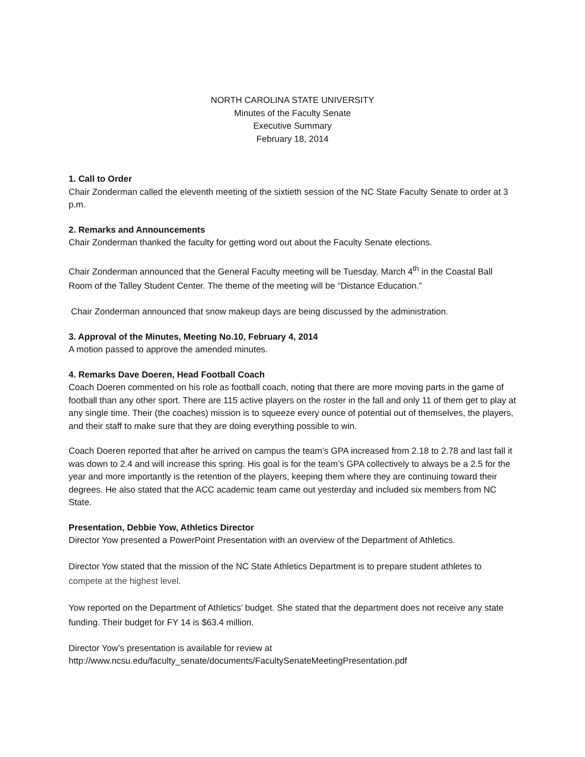NORTH CAROLINA STATE UNIVERSITY
Minutes of the Faculty Senate
Executive Summary
February 18, 2014
1. Call to Order
Chair Zonderman called the eleventh meeting of the sixtieth session of the NC State Faculty Senate to order at 3 p.m.
2. Remarks and Announcements
Chair Zonderman thanked the faculty for getting word out about the Faculty Senate elections.
Chair Zonderman announced that the General Faculty meeting will be Tuesday, March 4<sup>th</sup> in the Coastal Ball Room of the Talley Student Center. The theme of the meeting will be “Distance Education.”
Chair Zonderman announced that snow makeup days are being discussed by the administration.
3. Approval of the Minutes, Meeting No.10, February 4, 2014
A motion passed to approve the amended minutes.
4. Remarks Dave Doeren, Head Football Coach
Coach Doeren commented on his role as football coach, noting that there are more moving parts in the game of football than any other sport. There are 115 active players on the roster in the fall and only 11 of them get to play at any single time. Their (the coaches) mission is to squeeze every ounce of potential out of themselves, the players, and their staff to make sure that they are doing everything possible to win.
Coach Doeren reported that after he arrived on campus the team’s GPA increased from 2.18 to 2.78 and last fall it was down to 2.4 and will increase this spring. His goal is for the team’s GPA collectively to always be a 2.5 for the year and more importantly is the retention of the players, keeping them where they are continuing toward their degrees. He also stated that the ACC academic team came out yesterday and included six members from NC State.
Presentation, Debbie Yow, Athletics Director
Director Yow presented a PowerPoint Presentation with an overview of the Department of Athletics.
Director Yow stated that the mission of the NC State Athletics Department is to prepare student athletes to compete at the highest level.
Yow reported on the Department of Athletics’ budget. She stated that the department does not receive any state funding. Their budget for FY 14 is $63.4 million.
Director Yow’s presentation is available for review at
http://www.ncsu.edu/faculty_senate/documents/FacultySenateMeetingPresentation.pdf